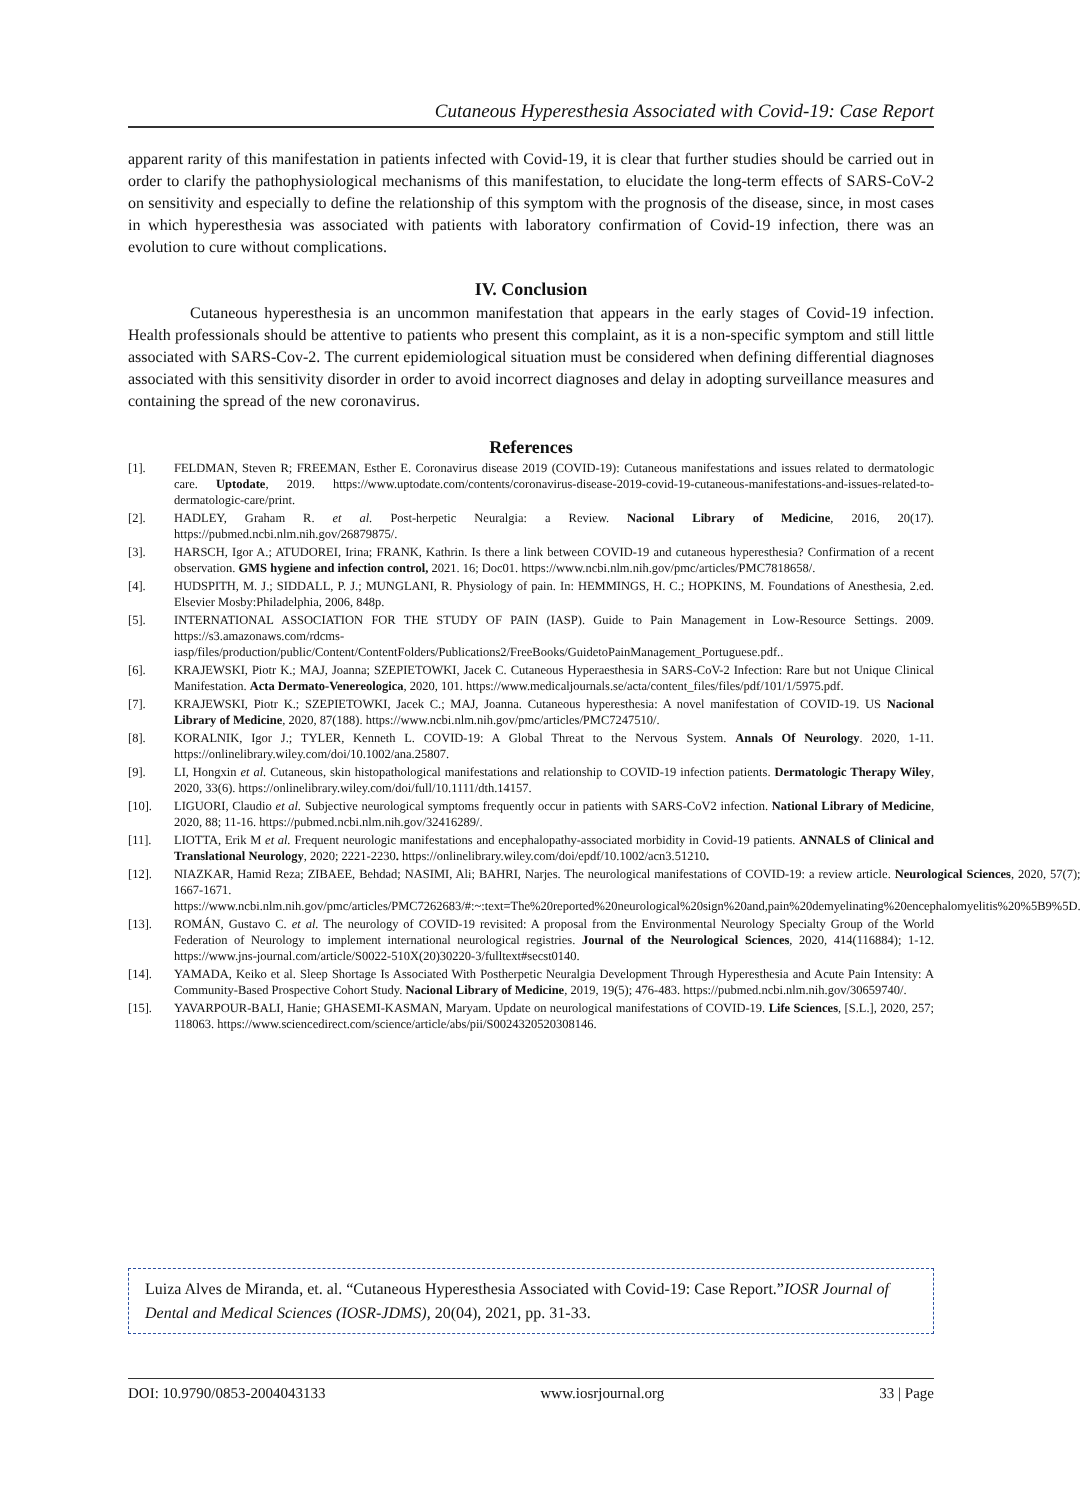Cutaneous Hyperesthesia Associated with Covid-19: Case Report
apparent rarity of this manifestation in patients infected with Covid-19, it is clear that further studies should be carried out in order to clarify the pathophysiological mechanisms of this manifestation, to elucidate the long-term effects of SARS-CoV-2 on sensitivity and especially to define the relationship of this symptom with the prognosis of the disease, since, in most cases in which hyperesthesia was associated with patients with laboratory confirmation of Covid-19 infection, there was an evolution to cure without complications.
IV. Conclusion
Cutaneous hyperesthesia is an uncommon manifestation that appears in the early stages of Covid-19 infection. Health professionals should be attentive to patients who present this complaint, as it is a non-specific symptom and still little associated with SARS-Cov-2. The current epidemiological situation must be considered when defining differential diagnoses associated with this sensitivity disorder in order to avoid incorrect diagnoses and delay in adopting surveillance measures and containing the spread of the new coronavirus.
References
[1]. FELDMAN, Steven R; FREEMAN, Esther E. Coronavirus disease 2019 (COVID-19): Cutaneous manifestations and issues related to dermatologic care. Uptodate, 2019. https://www.uptodate.com/contents/coronavirus-disease-2019-covid-19-cutaneous-manifestations-and-issues-related-to-dermatologic-care/print.
[2]. HADLEY, Graham R. et al. Post-herpetic Neuralgia: a Review. Nacional Library of Medicine, 2016, 20(17). https://pubmed.ncbi.nlm.nih.gov/26879875/.
[3]. HARSCH, Igor A.; ATUDOREI, Irina; FRANK, Kathrin. Is there a link between COVID-19 and cutaneous hyperesthesia? Confirmation of a recent observation. GMS hygiene and infection control, 2021. 16; Doc01. https://www.ncbi.nlm.nih.gov/pmc/articles/PMC7818658/.
[4]. HUDSPITH, M. J.; SIDDALL, P. J.; MUNGLANI, R. Physiology of pain. In: HEMMINGS, H. C.; HOPKINS, M. Foundations of Anesthesia, 2.ed. Elsevier Mosby:Philadelphia, 2006, 848p.
[5]. INTERNATIONAL ASSOCIATION FOR THE STUDY OF PAIN (IASP). Guide to Pain Management in Low-Resource Settings. 2009. https://s3.amazonaws.com/rdcms-iasp/files/production/public/Content/ContentFolders/Publications2/FreeBooks/GuidetoPainManagement_Portuguese.pdf..
[6]. KRAJEWSKI, Piotr K.; MAJ, Joanna; SZEPIETOWKI, Jacek C. Cutaneous Hyperaesthesia in SARS-CoV-2 Infection: Rare but not Unique Clinical Manifestation. Acta Dermato-Venereologica, 2020, 101. https://www.medicaljournals.se/acta/content_files/files/pdf/101/1/5975.pdf.
[7]. KRAJEWSKI, Piotr K.; SZEPIETOWKI, Jacek C.; MAJ, Joanna. Cutaneous hyperesthesia: A novel manifestation of COVID-19. US Nacional Library of Medicine, 2020, 87(188). https://www.ncbi.nlm.nih.gov/pmc/articles/PMC7247510/.
[8]. KORALNIK, Igor J.; TYLER, Kenneth L. COVID‐19: A Global Threat to the Nervous System. Annals Of Neurology. 2020, 1-11. https://onlinelibrary.wiley.com/doi/10.1002/ana.25807.
[9]. LI, Hongxin et al. Cutaneous, skin histopathological manifestations and relationship to COVID-19 infection patients. Dermatologic Therapy Wiley, 2020, 33(6). https://onlinelibrary.wiley.com/doi/full/10.1111/dth.14157.
[10]. LIGUORI, Claudio et al. Subjective neurological symptoms frequently occur in patients with SARS-CoV2 infection. National Library of Medicine, 2020, 88; 11-16. https://pubmed.ncbi.nlm.nih.gov/32416289/.
[11]. LIOTTA, Erik M et al. Frequent neurologic manifestations and encephalopathy‐associated morbidity in Covid‐19 patients. ANNALS of Clinical and Translational Neurology, 2020; 2221-2230. https://onlinelibrary.wiley.com/doi/epdf/10.1002/acn3.51210.
[12]. NIAZKAR, Hamid Reza; ZIBAEE, Behdad; NASIMI, Ali; BAHRI, Narjes. The neurological manifestations of COVID-19: a review article. Neurological Sciences, 2020, 57(7); 1667-1671. https://www.ncbi.nlm.nih.gov/pmc/articles/PMC7262683/#:~:text=The%20reported%20neurological%20sign%20and,pain%20demyelinating%20encephalomyelitis%20%5B9%5D.
[13]. ROMÁN, Gustavo C. et al. The neurology of COVID-19 revisited: A proposal from the Environmental Neurology Specialty Group of the World Federation of Neurology to implement international neurological registries. Journal of the Neurological Sciences, 2020, 414(116884); 1-12. https://www.jns-journal.com/article/S0022-510X(20)30220-3/fulltext#secst0140.
[14]. YAMADA, Keiko et al. Sleep Shortage Is Associated With Postherpetic Neuralgia Development Through Hyperesthesia and Acute Pain Intensity: A Community-Based Prospective Cohort Study. Nacional Library of Medicine, 2019, 19(5); 476-483. https://pubmed.ncbi.nlm.nih.gov/30659740/.
[15]. YAVARPOUR-BALI, Hanie; GHASEMI-KASMAN, Maryam. Update on neurological manifestations of COVID-19. Life Sciences, [S.L.], 2020, 257; 118063. https://www.sciencedirect.com/science/article/abs/pii/S0024320520308146.
Luiza Alves de Miranda, et. al. “Cutaneous Hyperesthesia Associated with Covid-19: Case Report.”IOSR Journal of Dental and Medical Sciences (IOSR-JDMS), 20(04), 2021, pp. 31-33.
DOI: 10.9790/0853-2004043133 www.iosrjournal.org 33 | Page